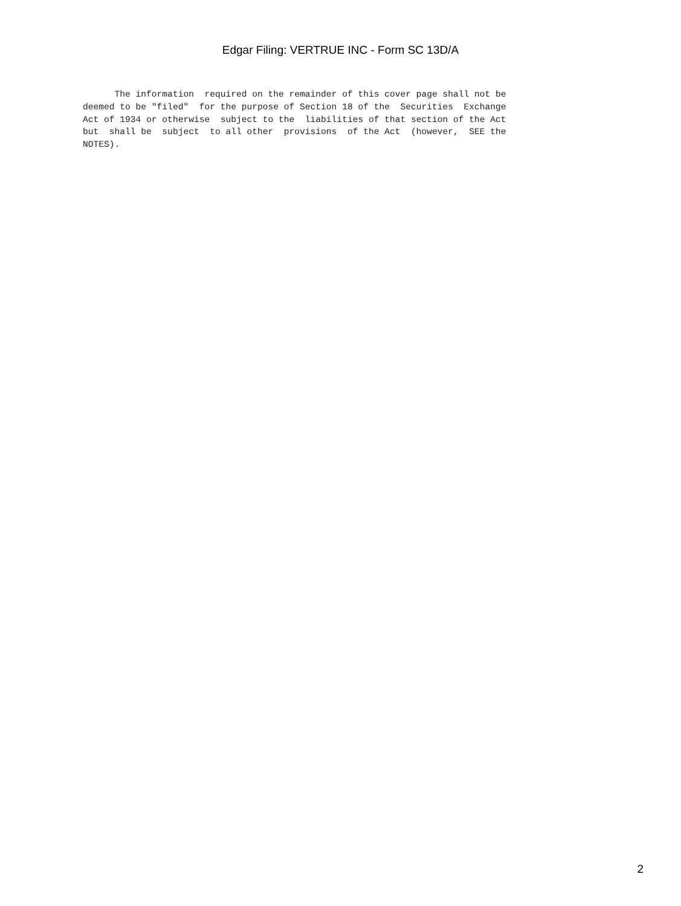Edgar Filing: VERTRUE INC - Form SC 13D/A
      The information  required on the remainder of this cover page shall not be
deemed to be "filed"  for the purpose of Section 18 of the  Securities  Exchange
Act of 1934 or otherwise  subject to the  liabilities of that section of the Act
but  shall be  subject  to all other  provisions  of the Act  (however,  SEE the
NOTES).
2